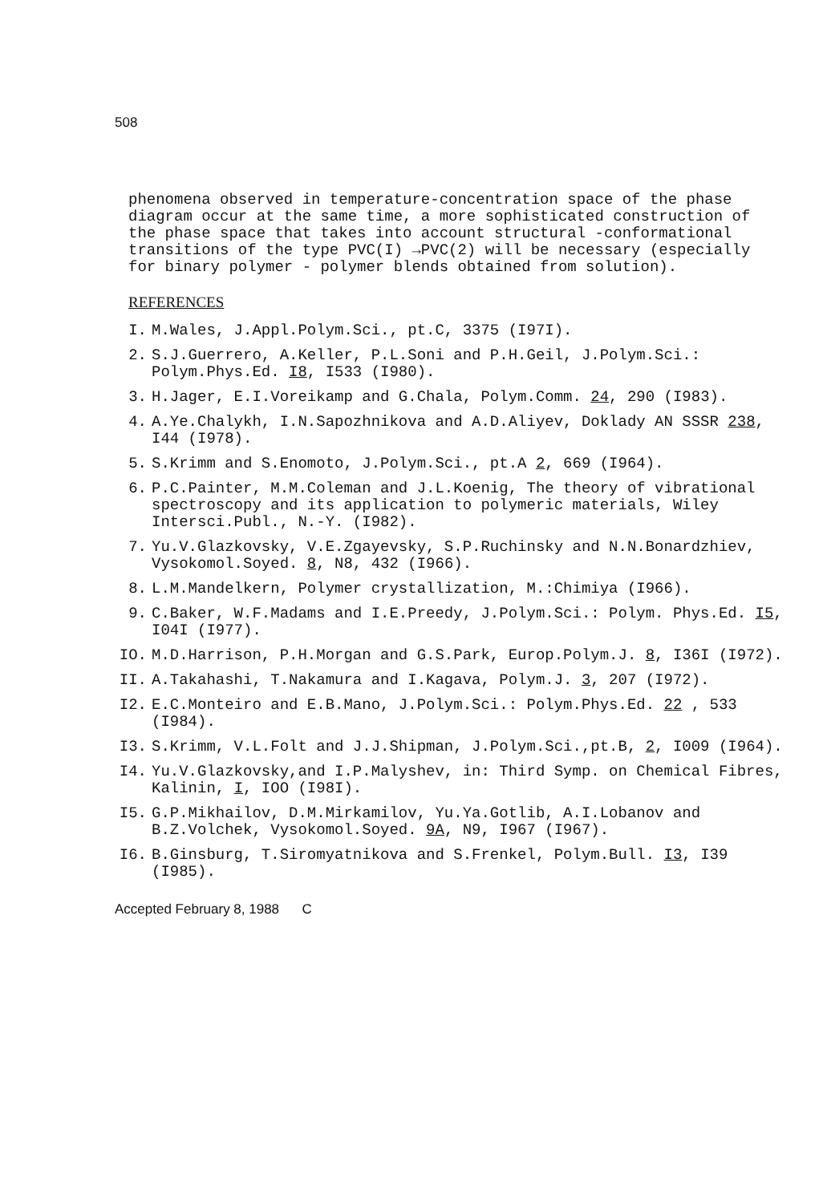508
phenomena observed in temperature-concentration space of the phase diagram occur at the same time, a more sophisticated construction of the phase space that takes into account structural -conformational transitions of the type PVC(I) →PVC(2) will be necessary (especially for binary polymer - polymer blends obtained from solution).
REFERENCES
I. M.Wales, J.Appl.Polym.Sci., pt.C, 3375 (I97I).
2. S.J.Guerrero, A.Keller, P.L.Soni and P.H.Geil, J.Polym.Sci.: Polym.Phys.Ed. I8, I533 (I980).
3. H.Jager, E.I.Voreikamp and G.Chala, Polym.Comm. 24, 290 (I983).
4. A.Ye.Chalykh, I.N.Sapozhnikova and A.D.Aliyev, Doklady AN SSSR 238, I44 (I978).
5. S.Krimm and S.Enomoto, J.Polym.Sci., pt.A 2, 669 (I964).
6. P.C.Painter, M.M.Coleman and J.L.Koenig, The theory of vibrational spectroscopy and its application to polymeric materials, Wiley Intersci.Publ., N.-Y. (I982).
7. Yu.V.Glazkovsky, V.E.Zgayevsky, S.P.Ruchinsky and N.N.Bonardzhiev, Vysokomol.Soyed. 8, N8, 432 (I966).
8. L.M.Mandelkern, Polymer crystallization, M.:Chimiya (I966).
9. C.Baker, W.F.Madams and I.E.Preedy, J.Polym.Sci.: Polym. Phys.Ed. I5, I04I (I977).
IO. M.D.Harrison, P.H.Morgan and G.S.Park, Europ.Polym.J. 8, I36I (I972).
II. A.Takahashi, T.Nakamura and I.Kagava, Polym.J. 3, 207 (I972).
I2. E.C.Monteiro and E.B.Mano, J.Polym.Sci.: Polym.Phys.Ed. 22 , 533 (I984).
I3. S.Krimm, V.L.Folt and J.J.Shipman, J.Polym.Sci.,pt.B, 2, I009 (I964).
I4. Yu.V.Glazkovsky,and I.P.Malyshev, in: Third Symp. on Chemical Fibres, Kalinin, I, IOO (I98I).
I5. G.P.Mikhailov, D.M.Mirkamilov, Yu.Ya.Gotlib, A.I.Lobanov and B.Z.Volchek, Vysokomol.Soyed. 9A, N9, I967 (I967).
I6. B.Ginsburg, T.Siromyatnikova and S.Frenkel, Polym.Bull. I3, I39 (I985).
Accepted February 8, 1988 C